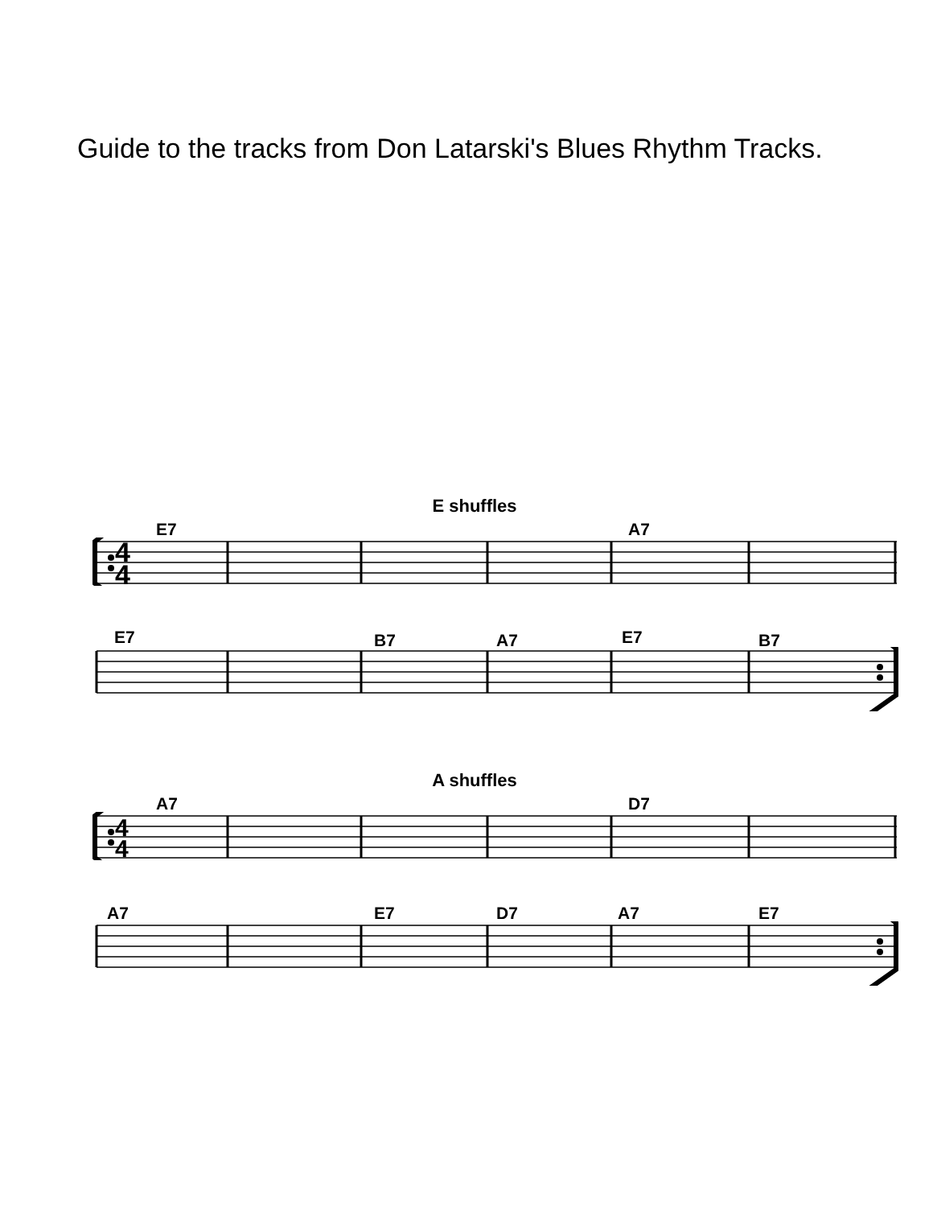Guide to the tracks from Don Latarski's Blues Rhythm Tracks.
E shuffles
E7 A7
4
4
E7 B7 A7 E7 B7
A shuffles
A7 D7
4
4
A7 E7 D7 A7 E7